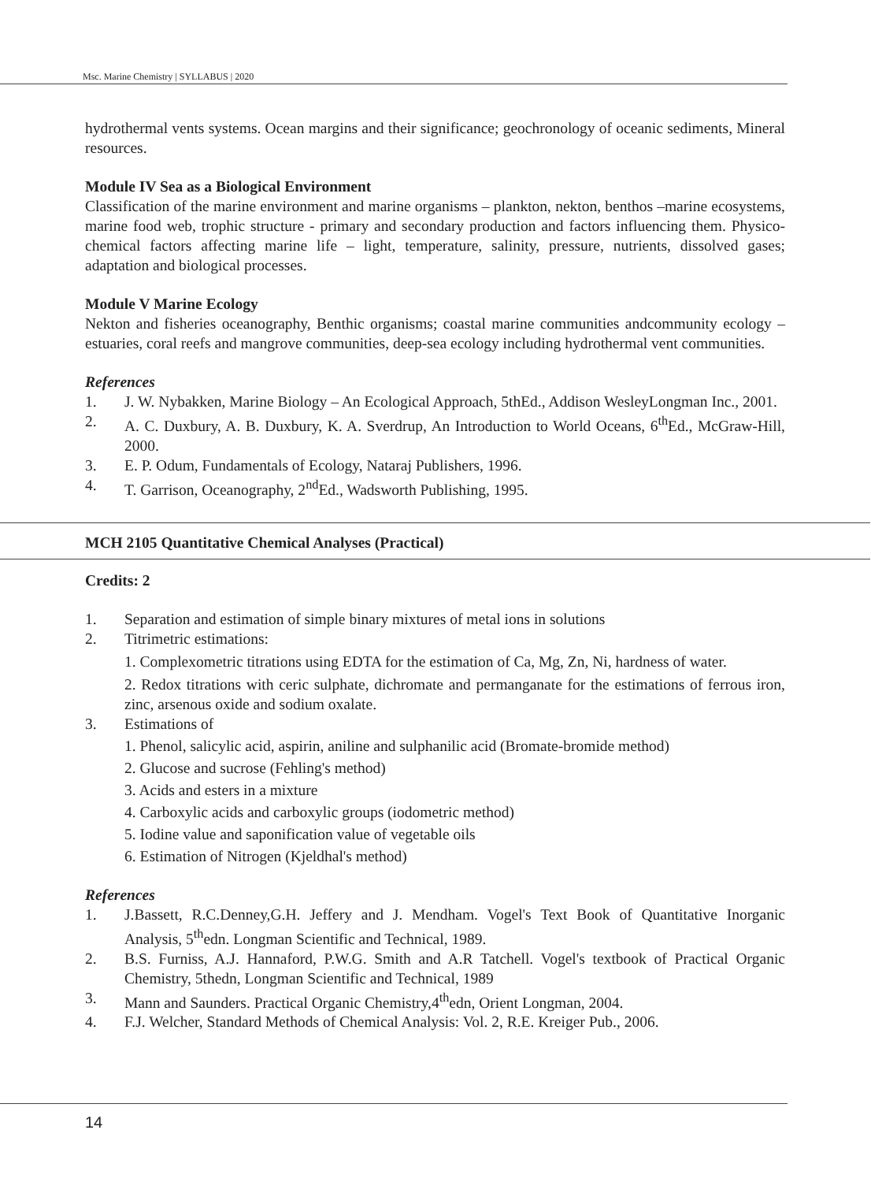Msc. Marine Chemistry | SYLLABUS | 2020
hydrothermal vents systems. Ocean margins and their significance; geochronology of oceanic sediments, Mineral resources.
Module IV Sea as a Biological Environment
Classification of the marine environment and marine organisms – plankton, nekton, benthos –marine ecosystems, marine food web, trophic structure - primary and secondary production and factors influencing them. Physico-chemical factors affecting marine life – light, temperature, salinity, pressure, nutrients, dissolved gases; adaptation and biological processes.
Module V Marine Ecology
Nekton and fisheries oceanography, Benthic organisms; coastal marine communities andcommunity ecology – estuaries, coral reefs and mangrove communities, deep-sea ecology including hydrothermal vent communities.
References
1. J. W. Nybakken, Marine Biology – An Ecological Approach, 5thEd., Addison WesleyLongman Inc., 2001.
2. A. C. Duxbury, A. B. Duxbury, K. A. Sverdrup, An Introduction to World Oceans, 6<sup>th</sup>Ed., McGraw-Hill, 2000.
3. E. P. Odum, Fundamentals of Ecology, Nataraj Publishers, 1996.
4. T. Garrison, Oceanography, 2<sup>nd</sup>Ed., Wadsworth Publishing, 1995.
MCH 2105 Quantitative Chemical Analyses (Practical)
Credits: 2
1. Separation and estimation of simple binary mixtures of metal ions in solutions
2. Titrimetric estimations:
1. Complexometric titrations using EDTA for the estimation of Ca, Mg, Zn, Ni, hardness of water.
2. Redox titrations with ceric sulphate, dichromate and permanganate for the estimations of ferrous iron, zinc, arsenous oxide and sodium oxalate.
3. Estimations of
1. Phenol, salicylic acid, aspirin, aniline and sulphanilic acid (Bromate-bromide method)
2. Glucose and sucrose (Fehling's method)
3. Acids and esters in a mixture
4. Carboxylic acids and carboxylic groups (iodometric method)
5. Iodine value and saponification value of vegetable oils
6. Estimation of Nitrogen (Kjeldhal's method)
References
1. J.Bassett, R.C.Denney,G.H. Jeffery and J. Mendham. Vogel's Text Book of Quantitative Inorganic Analysis, 5<sup>th</sup>edn. Longman Scientific and Technical, 1989.
2. B.S. Furniss, A.J. Hannaford, P.W.G. Smith and A.R Tatchell. Vogel's textbook of Practical Organic Chemistry, 5thedn, Longman Scientific and Technical, 1989
3. Mann and Saunders. Practical Organic Chemistry,4<sup>th</sup>edn, Orient Longman, 2004.
4. F.J. Welcher, Standard Methods of Chemical Analysis: Vol. 2, R.E. Kreiger Pub., 2006.
14